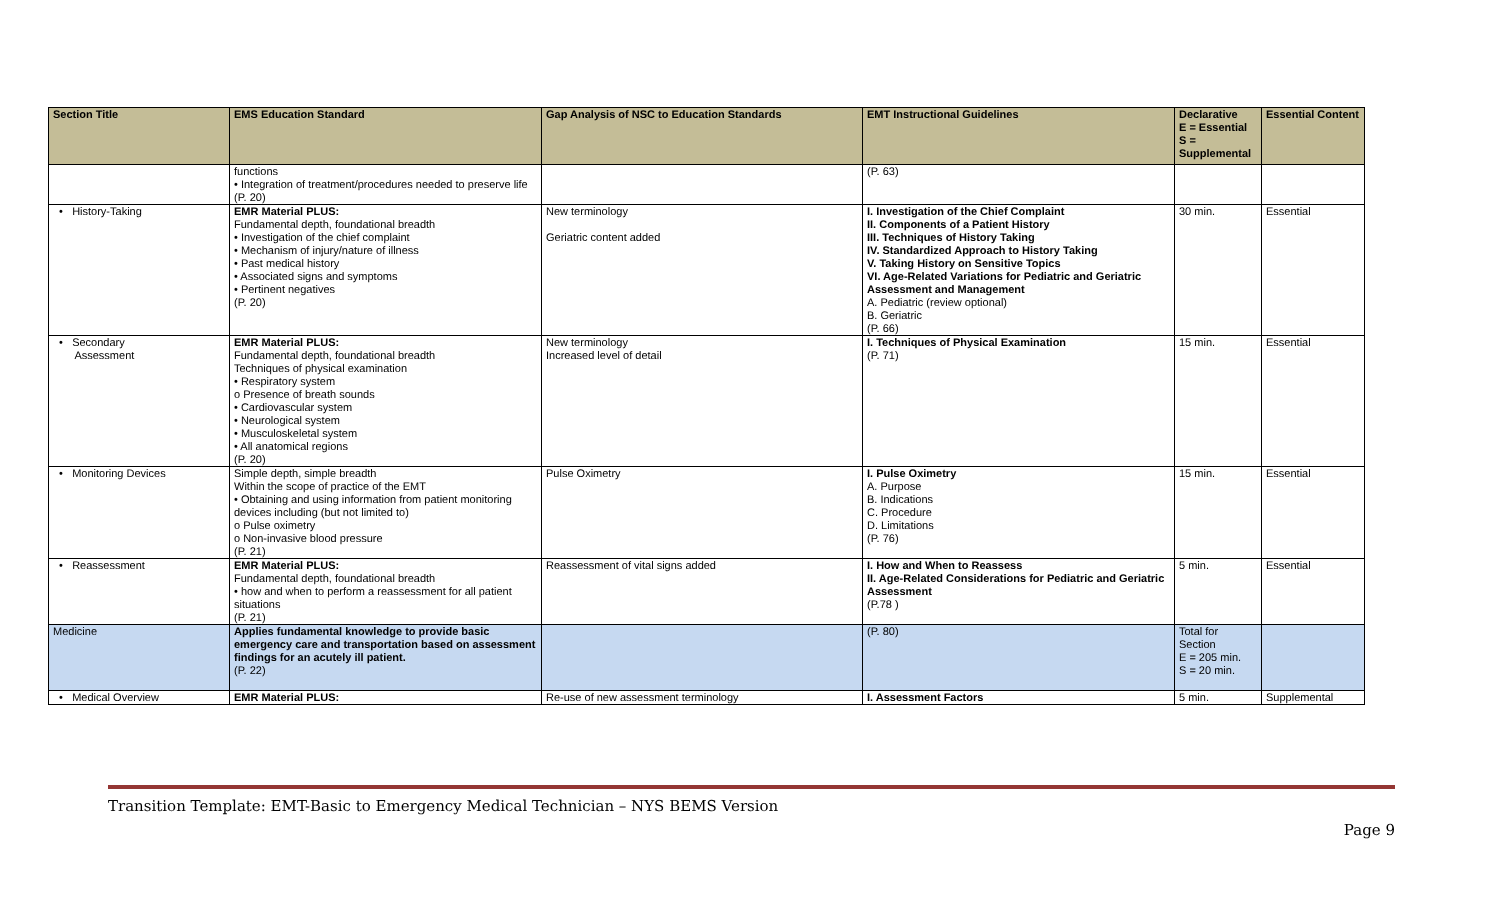| Section Title | EMS Education Standard | Gap Analysis of NSC to Education Standards | EMT Instructional Guidelines | Declarative E = Essential S = Supplemental | Essential Content |
| --- | --- | --- | --- | --- | --- |
| | functions • Integration of treatment/procedures needed to preserve life (P. 20) | | (P. 63) | | |
| • History-Taking | EMR Material PLUS: Fundamental depth, foundational breadth • Investigation of the chief complaint • Mechanism of injury/nature of illness • Past medical history • Associated signs and symptoms • Pertinent negatives (P. 20) | New terminology Geriatric content added | I. Investigation of the Chief Complaint II. Components of a Patient History III. Techniques of History Taking IV. Standardized Approach to History Taking V. Taking History on Sensitive Topics VI. Age-Related Variations for Pediatric and Geriatric Assessment and Management A. Pediatric (review optional) B. Geriatric (P. 66) | 30 min. | Essential |
| • Secondary Assessment | EMR Material PLUS: Fundamental depth, foundational breadth Techniques of physical examination • Respiratory system o Presence of breath sounds • Cardiovascular system • Neurological system • Musculoskeletal system • All anatomical regions (P. 20) | New terminology Increased level of detail | I. Techniques of Physical Examination (P. 71) | 15 min. | Essential |
| • Monitoring Devices | Simple depth, simple breadth Within the scope of practice of the EMT • Obtaining and using information from patient monitoring devices including (but not limited to) o Pulse oximetry o Non-invasive blood pressure (P. 21) | Pulse Oximetry | I. Pulse Oximetry A. Purpose B. Indications C. Procedure D. Limitations (P. 76) | 15 min. | Essential |
| • Reassessment | EMR Material PLUS: Fundamental depth, foundational breadth • how and when to perform a reassessment for all patient situations (P. 21) | Reassessment of vital signs added | I. How and When to Reassess II. Age-Related Considerations for Pediatric and Geriatric Assessment (P.78 ) | 5 min. | Essential |
| Medicine | Applies fundamental knowledge to provide basic emergency care and transportation based on assessment findings for an acutely ill patient. (P. 22) | | (P. 80) | Total for Section E = 205 min. S = 20 min. | |
| • Medical Overview | EMR Material PLUS: | Re-use of new assessment terminology | I. Assessment Factors | 5 min. | Supplemental |
Transition Template: EMT-Basic to Emergency Medical Technician – NYS BEMS Version
Page 9